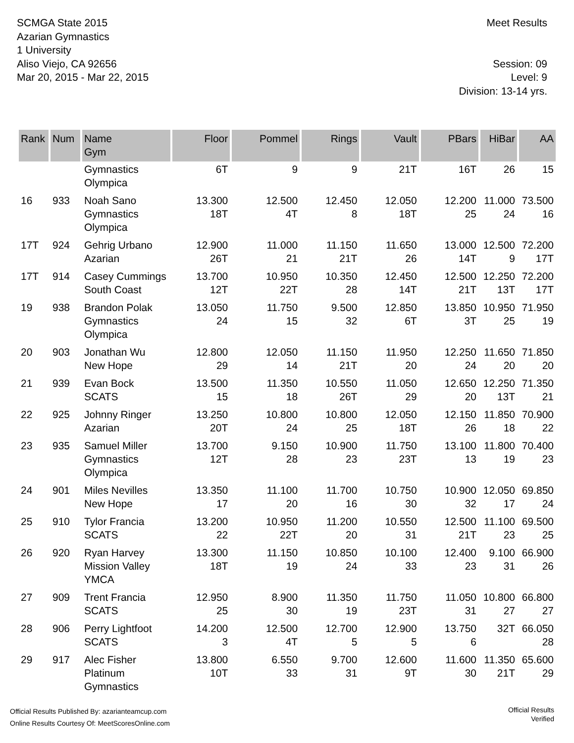SCMGA State 2015
Azarian Gymnastics
1 University
Aliso Viejo, CA 92656
Mar 20, 2015 - Mar 22, 2015
Meet Results
Session: 09
Level: 9
Division: 13-14 yrs.
| Rank | Num | Name Gym | Floor | Pommel | Rings | Vault | PBars | HiBar | AA |
| --- | --- | --- | --- | --- | --- | --- | --- | --- | --- |
| | | Gymnastics Olympica | 6T | 9 | 9 | 21T | 16T | 26 | 15 |
| 16 | 933 | Noah Sano Gymnastics Olympica | 13.300 18T | 12.500 4T | 12.450 8 | 12.050 18T | 12.200 25 | 11.000 24 | 73.500 16 |
| 17T | 924 | Gehrig Urbano Azarian | 12.900 26T | 11.000 21 | 11.150 21T | 11.650 26 | 13.000 14T | 12.500 9 | 72.200 17T |
| 17T | 914 | Casey Cummings South Coast | 13.700 12T | 10.950 22T | 10.350 28 | 12.450 14T | 12.500 21T | 12.250 13T | 72.200 17T |
| 19 | 938 | Brandon Polak Gymnastics Olympica | 13.050 24 | 11.750 15 | 9.500 32 | 12.850 6T | 13.850 3T | 10.950 25 | 71.950 19 |
| 20 | 903 | Jonathan Wu New Hope | 12.800 29 | 12.050 14 | 11.150 21T | 11.950 20 | 12.250 24 | 11.650 20 | 71.850 20 |
| 21 | 939 | Evan Bock SCATS | 13.500 15 | 11.350 18 | 10.550 26T | 11.050 29 | 12.650 20 | 12.250 13T | 71.350 21 |
| 22 | 925 | Johnny Ringer Azarian | 13.250 20T | 10.800 24 | 10.800 25 | 12.050 18T | 12.150 26 | 11.850 18 | 70.900 22 |
| 23 | 935 | Samuel Miller Gymnastics Olympica | 13.700 12T | 9.150 28 | 10.900 23 | 11.750 23T | 13.100 13 | 11.800 19 | 70.400 23 |
| 24 | 901 | Miles Nevilles New Hope | 13.350 17 | 11.100 20 | 11.700 16 | 10.750 30 | 10.900 32 | 12.050 17 | 69.850 24 |
| 25 | 910 | Tylor Francia SCATS | 13.200 22 | 10.950 22T | 11.200 20 | 10.550 31 | 12.500 21T | 11.100 23 | 69.500 25 |
| 26 | 920 | Ryan Harvey Mission Valley YMCA | 13.300 18T | 11.150 19 | 10.850 24 | 10.100 33 | 12.400 23 | 9.100 31 | 66.900 26 |
| 27 | 909 | Trent Francia SCATS | 12.950 25 | 8.900 30 | 11.350 19 | 11.750 23T | 11.050 31 | 10.800 27 | 66.800 27 |
| 28 | 906 | Perry Lightfoot SCATS | 14.200 3 | 12.500 4T | 12.700 5 | 12.900 5 | 13.750 6 | 32T | 66.050 28 |
| 29 | 917 | Alec Fisher Platinum Gymnastics | 13.800 10T | 6.550 33 | 9.700 31 | 12.600 9T | 11.600 30 | 11.350 21T | 65.600 29 |
Official Results Published By: azarianteamcup.com
Online Results Courtesy Of: MeetScoresOnline.com
Official Results
Verified